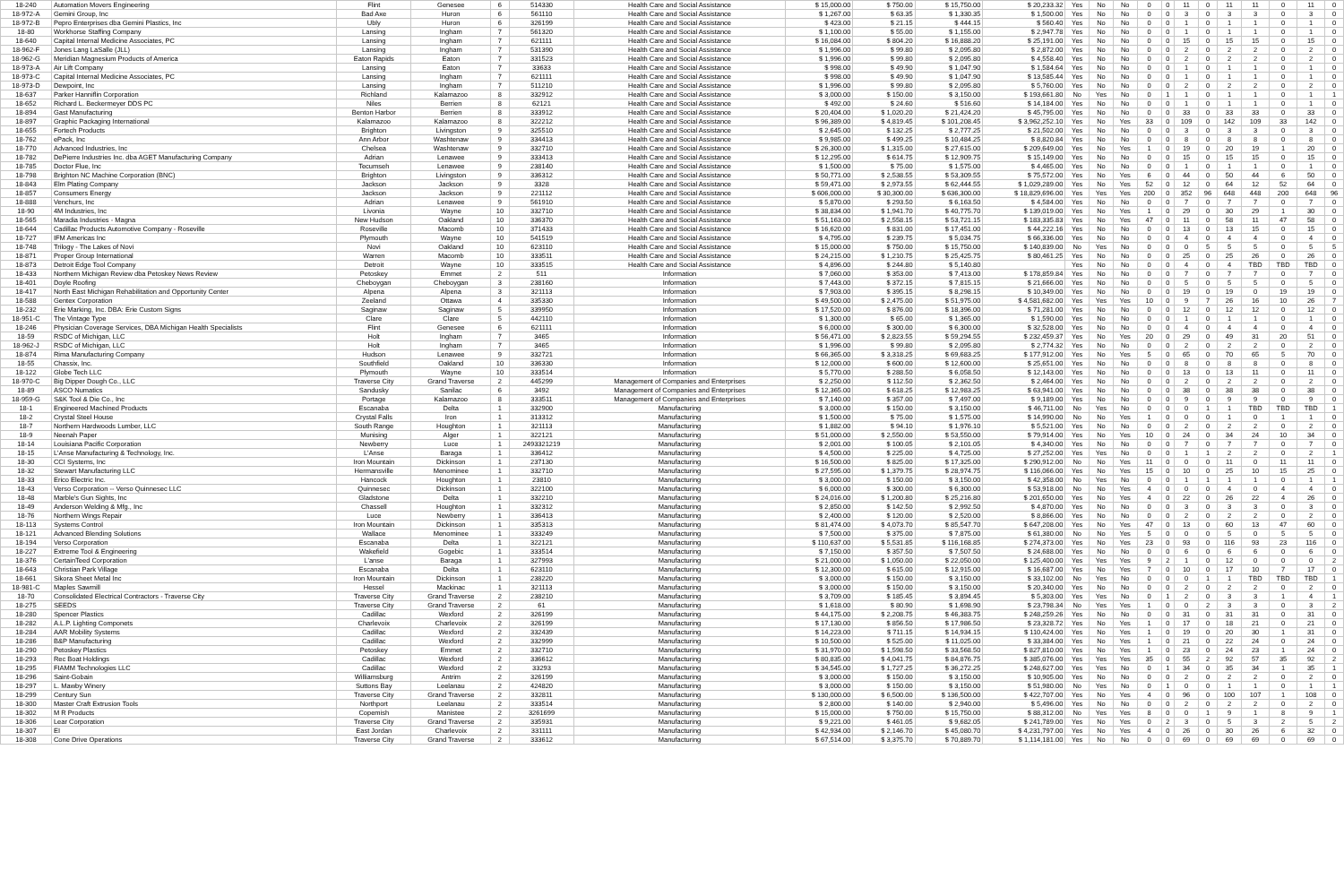| 18-240 | Automation Movers Engineering | Flint | Genesee | 6 | 514330 | Health Care and Social Assistance | $ 15,000.00 | $ 750.00 | $ 15,750.00 | $ 20,233.32 | Yes | No | No | 0 | 0 | 11 | 0 | 11 | 11 | 0 | 11 | 0 |
| 18-972-A | Gemini Group, Inc | Bad Axe | Huron | 6 | 561110 | Health Care and Social Assistance | $ 1,267.00 | $ 63.35 | $ 1,330.35 | $ 1,500.00 | Yes | No | No | 0 | 0 | 3 | 0 | 3 | 3 | 0 | 3 | 0 |
| 18-972-B | Pepro Enterprises dba Gemini Plastics, Inc | Ubly | Huron | 6 | 326199 | Health Care and Social Assistance | $ 423.00 | $ 21.15 | $ 444.15 | $ 560.40 | Yes | No | No | 0 | 0 | 1 | 0 | 1 | 1 | 0 | 1 | 0 |
| 18-80 | Workhorse Staffing Company | Lansing | Ingham | 7 | 561320 | Health Care and Social Assistance | $ 1,100.00 | $ 55.00 | $ 1,155.00 | $ 2,947.78 | Yes | No | No | 0 | 0 | 1 | 0 | 1 | 1 | 0 | 1 | 0 |
| 18-640 | Capital Internal Medicine Associates, PC | Lansing | Ingham | 7 | 621111 | Health Care and Social Assistance | $ 16,084.00 | $ 804.20 | $ 16,888.20 | $ 25,191.00 | Yes | No | No | 0 | 0 | 15 | 0 | 15 | 15 | 0 | 15 | 0 |
| 18-962-F | Jones Lang LaSalle (JLL) | Lansing | Ingham | 7 | 531390 | Health Care and Social Assistance | $ 1,996.00 | $ 99.80 | $ 2,095.80 | $ 2,872.00 | Yes | No | No | 0 | 0 | 2 | 0 | 2 | 2 | 0 | 2 | 0 |
| 18-962-G | Meridian Magnesium Products of America | Eaton Rapids | Eaton | 7 | 331523 | Health Care and Social Assistance | $ 1,996.00 | $ 99.80 | $ 2,095.80 | $ 4,558.40 | Yes | No | No | 0 | 0 | 2 | 0 | 2 | 2 | 0 | 2 | 0 |
| 18-973-A | Air Lift Company | Lansing | Eaton | 7 | 33633 | Health Care and Social Assistance | $ 998.00 | $ 49.90 | $ 1,047.90 | $ 1,584.64 | Yes | No | No | 0 | 0 | 1 | 0 | 1 | 1 | 0 | 1 | 0 |
| 18-973-C | Capital Internal Medicine Associates, PC | Lansing | Ingham | 7 | 621111 | Health Care and Social Assistance | $ 998.00 | $ 49.90 | $ 1,047.90 | $ 13,585.44 | Yes | No | No | 0 | 0 | 1 | 0 | 1 | 1 | 0 | 1 | 0 |
| 18-973-D | Dewpoint, Inc | Lansing | Ingham | 7 | 511210 | Health Care and Social Assistance | $ 1,996.00 | $ 99.80 | $ 2,095.80 | $ 5,760.00 | Yes | No | No | 0 | 0 | 2 | 0 | 2 | 2 | 0 | 2 | 0 |
| 18-637 | Parker Hanniflin Corporation | Richland | Kalamazoo | 8 | 332912 | Health Care and Social Assistance | $ 3,000.00 | $ 150.00 | $ 3,150.00 | $ 193,661.80 | No | Yes | No | 0 | 1 | 1 | 0 | 1 | 1 | 0 | 1 | 1 |
| 18-652 | Richard L. Beckermeyer DDS PC | Niles | Berrien | 8 | 62121 | Health Care and Social Assistance | $ 492.00 | $ 24.60 | $ 516.60 | $ 14,184.00 | Yes | No | No | 0 | 0 | 1 | 0 | 1 | 1 | 0 | 1 | 0 |
| 18-894 | Gast Manufacturing | Benton Harbor | Berrien | 8 | 333912 | Health Care and Social Assistance | $ 20,404.00 | $ 1,020.20 | $ 21,424.20 | $ 45,795.00 | Yes | No | No | 0 | 0 | 33 | 0 | 33 | 33 | 0 | 33 | 0 |
| 18-897 | Graphic Packaging International | Kalamazoo | Kalamazoo | 8 | 322212 | Health Care and Social Assistance | $ 96,389.00 | $ 4,819.45 | $ 101,208.45 | $ 3,962,252.10 | Yes | No | Yes | 33 | 0 | 109 | 0 | 142 | 109 | 33 | 142 | 0 |
| 18-655 | Fortech Products | Brighton | Livingston | 9 | 325510 | Health Care and Social Assistance | $ 2,645.00 | $ 132.25 | $ 2,777.25 | $ 21,502.00 | Yes | No | No | 0 | 0 | 3 | 0 | 3 | 3 | 0 | 3 | 0 |
| 18-762 | ePack, Inc | Ann Arbor | Washtenaw | 9 | 334413 | Health Care and Social Assistance | $ 9,985.00 | $ 499.25 | $ 10,484.25 | $ 8,820.84 | Yes | No | No | 0 | 0 | 8 | 0 | 8 | 8 | 0 | 8 | 0 |
| 18-770 | Advanced Industries, Inc | Chelsea | Washtenaw | 9 | 332710 | Health Care and Social Assistance | $ 26,300.00 | $ 1,315.00 | $ 27,615.00 | $ 209,649.00 | Yes | No | Yes | 1 | 0 | 19 | 0 | 20 | 19 | 1 | 20 | 0 |
| 18-782 | DePierre Industries Inc. dba AGET Manufacturing Company | Adrian | Lenawee | 9 | 333413 | Health Care and Social Assistance | $ 12,295.00 | $ 614.75 | $ 12,909.75 | $ 15,149.00 | Yes | No | No | 0 | 0 | 15 | 0 | 15 | 15 | 0 | 15 | 0 |
| 18-785 | Doctor Flue, Inc | Tecumseh | Lenawee | 9 | 238140 | Health Care and Social Assistance | $ 1,500.00 | $ 75.00 | $ 1,575.00 | $ 4,465.00 | Yes | No | No | 0 | 0 | 1 | 0 | 1 | 1 | 0 | 1 | 0 |
| 18-798 | Brighton NC Machine Corporation (BNC) | Brighton | Livingston | 9 | 336312 | Health Care and Social Assistance | $ 50,771.00 | $ 2,538.55 | $ 53,309.55 | $ 75,572.00 | Yes | No | Yes | 6 | 0 | 44 | 0 | 50 | 44 | 6 | 50 | 0 |
| 18-843 | Elm Plating Company | Jackson | Jackson | 9 | 3328 | Health Care and Social Assistance | $ 59,471.00 | $ 2,973.55 | $ 62,444.55 | $ 1,029,289.00 | Yes | No | Yes | 52 | 0 | 12 | 0 | 64 | 12 | 52 | 64 | 0 |
| 18-857 | Consumers Energy | Jackson | Jackson | 9 | 221112 | Health Care and Social Assistance | $ 606,000.00 | $ 30,300.00 | $ 636,300.00 | $ 18,829,696.00 | Yes | Yes | Yes | 200 | 0 | 352 | 96 | 648 | 448 | 200 | 648 | 96 |
| 18-888 | Venchurs, Inc | Adrian | Lenawee | 9 | 561910 | Health Care and Social Assistance | $ 5,870.00 | $ 293.50 | $ 6,163.50 | $ 4,584.00 | Yes | No | No | 0 | 0 | 7 | 0 | 7 | 7 | 0 | 7 | 0 |
| 18-90 | 4M Industries, Inc | Livonia | Wayne | 10 | 332710 | Health Care and Social Assistance | $ 38,834.00 | $ 1,941.70 | $ 40,775.70 | $ 139,019.00 | Yes | No | Yes | 1 | 0 | 29 | 0 | 30 | 29 | 1 | 30 | 0 |
| 18-565 | Maradia Industries - Magna | New Hudson | Oakland | 10 | 336370 | Health Care and Social Assistance | $ 51,163.00 | $ 2,558.15 | $ 53,721.15 | $ 183,335.83 | Yes | No | Yes | 47 | 0 | 11 | 0 | 58 | 11 | 47 | 58 | 0 |
| 18-644 | Cadillac Products Automotive Company - Roseville | Roseville | Macomb | 10 | 371433 | Health Care and Social Assistance | $ 16,620.00 | $ 831.00 | $ 17,451.00 | $ 44,222.16 | Yes | No | No | 0 | 0 | 13 | 0 | 13 | 15 | 0 | 15 | 0 |
| 18-727 | IFM Americas Inc | Plymouth | Wayne | 10 | 541519 | Health Care and Social Assistance | $ 4,795.00 | $ 239.75 | $ 5,034.75 | $ 66,336.00 | Yes | No | No | 0 | 0 | 4 | 0 | 4 | 4 | 0 | 4 | 0 |
| 18-748 | Trilogy - The Lakes of Novi | Novi | Oakland | 10 | 623110 | Health Care and Social Assistance | $ 15,000.00 | $ 750.00 | $ 15,750.00 | $ 140,839.00 | No | Yes | No | 0 | 0 | 0 | 5 | 5 | 5 | 0 | 5 | 5 |
| 18-871 | Proper Group International | Warren | Macomb | 10 | 333511 | Health Care and Social Assistance | $ 24,215.00 | $ 1,210.75 | $ 25,425.75 | $ 80,461.25 | Yes | No | No | 0 | 0 | 25 | 0 | 25 | 26 | 0 | 26 | 0 |
| 18-873 | Detroit Edge Tool Company | Detroit | Wayne | 10 | 333515 | Health Care and Social Assistance | $ 4,896.00 | $ 244.80 | $ 5,140.80 | | Yes | No | No | 0 | 0 | 4 | 0 | 4 | TBD | TBD | TBD | 0 |
| 18-433 | Northern Michigan Review dba Petoskey News Review | Petoskey | Emmet | 2 | 511 | Information | $ 7,060.00 | $ 353.00 | $ 7,413.00 | $ 178,859.84 | Yes | No | No | 0 | 0 | 7 | 0 | 7 | 7 | 0 | 7 | 0 |
| 18-401 | Doyle Roofing | Cheboygan | Cheboygan | 3 | 238160 | Information | $ 7,443.00 | $ 372.15 | $ 7,815.15 | $ 21,666.00 | Yes | No | No | 0 | 0 | 5 | 0 | 5 | 5 | 0 | 5 | 0 |
| 18-417 | North East Michigan Rehabilitation and Opportunity Center | Alpena | Alpena | 3 | 321113 | Information | $ 7,903.00 | $ 395.15 | $ 8,298.15 | $ 10,349.00 | Yes | No | No | 0 | 0 | 19 | 0 | 19 | 0 | 19 | 19 | 0 |
| 18-588 | Gentex Corporation | Zeeland | Ottawa | 4 | 335330 | Information | $ 49,500.00 | $ 2,475.00 | $ 51,975.00 | $ 4,581,682.00 | Yes | Yes | Yes | 10 | 0 | 9 | 7 | 26 | 16 | 10 | 26 | 7 |
| 18-232 | Erie Marking, Inc. DBA: Erie Custom Signs | Saginaw | Saginaw | 5 | 339950 | Information | $ 17,520.00 | $ 876.00 | $ 18,396.00 | $ 71,281.00 | Yes | No | No | 0 | 0 | 12 | 0 | 12 | 12 | 0 | 12 | 0 |
| 18-951-C | The Vintage Type | Clare | Clare | 5 | 442110 | Information | $ 1,300.00 | $ 65.00 | $ 1,365.00 | $ 1,590.00 | Yes | No | No | 0 | 0 | 1 | 0 | 1 | 1 | 0 | 1 | 0 |
| 18-246 | Physician Coverage Services, DBA Michigan Health Specialists | Flint | Genesee | 6 | 621111 | Information | $ 6,000.00 | $ 300.00 | $ 6,300.00 | $ 32,528.00 | Yes | No | No | 0 | 0 | 4 | 0 | 4 | 4 | 0 | 4 | 0 |
| 18-59 | RSDC of Michigan, LLC | Holt | Ingham | 7 | 3465 | Information | $ 56,471.00 | $ 2,823.55 | $ 59,294.55 | $ 232,459.37 | Yes | No | Yes | 20 | 0 | 29 | 0 | 49 | 31 | 20 | 51 | 0 |
| 18-962-J | RSDC of Michigan, LLC | Holt | Ingham | 7 | 3465 | Information | $ 1,996.00 | $ 99.80 | $ 2,095.80 | $ 2,774.32 | Yes | No | No | 0 | 0 | 2 | 0 | 2 | 2 | 0 | 2 | 0 |
| 18-874 | Rima Manufacturing Company | Hudson | Lenawee | 9 | 332721 | Information | $ 66,365.00 | $ 3,318.25 | $ 69,683.25 | $ 177,912.00 | Yes | No | Yes | 5 | 0 | 65 | 0 | 70 | 65 | 5 | 70 | 0 |
| 18-55 | Chassix, Inc. | Southfield | Oakland | 10 | 336330 | Information | $ 12,000.00 | $ 600.00 | $ 12,600.00 | $ 25,651.00 | Yes | No | No | 0 | 0 | 8 | 0 | 8 | 8 | 0 | 8 | 0 |
| 18-122 | Globe Tech LLC | Plymouth | Wayne | 10 | 333514 | Information | $ 5,770.00 | $ 288.50 | $ 6,058.50 | $ 12,143.00 | Yes | No | No | 0 | 0 | 13 | 0 | 13 | 11 | 0 | 11 | 0 |
| 18-970-C | Big Dipper Dough Co., LLC | Traverse City | Grand Traverse | 2 | 445299 | Management of Companies and Enterprises | $ 2,250.00 | $ 112.50 | $ 2,362.50 | $ 2,464.00 | Yes | No | No | 0 | 0 | 2 | 0 | 2 | 2 | 0 | 2 | 0 |
| 18-89 | ASCO Numatics | Sandusky | Sanilac | 6 | 3492 | Management of Companies and Enterprises | $ 12,365.00 | $ 618.25 | $ 12,983.25 | $ 63,941.00 | Yes | No | No | 0 | 0 | 38 | 0 | 38 | 38 | 0 | 38 | 0 |
| 18-959-G | S&K Tool & Die Co., Inc | Portage | Kalamazoo | 8 | 333511 | Management of Companies and Enterprises | $ 7,140.00 | $ 357.00 | $ 7,497.00 | $ 9,189.00 | Yes | No | No | 0 | 0 | 9 | 0 | 9 | 9 | 0 | 9 | 0 |
| 18-1 | Engineered Machined Products | Escanaba | Delta | 1 | 332900 | Manufacturing | $ 3,000.00 | $ 150.00 | $ 3,150.00 | $ 46,711.00 | No | Yes | No | 0 | 0 | 0 | 1 | 1 | TBD | TBD | TBD | 1 |
| 18-2 | Crystal Steel House | Crystal Falls | Iron | 1 | 313312 | Manufacturing | $ 1,500.00 | $ 75.00 | $ 1,575.00 | $ 14,990.00 | No | No | Yes | 1 | 0 | 0 | 0 | 1 | 0 | 1 | 1 | 0 |
| 18-7 | Northern Hardwoods Lumber, LLC | South Range | Houghton | 1 | 321113 | Manufacturing | $ 1,882.00 | $ 94.10 | $ 1,976.10 | $ 5,521.00 | Yes | No | No | 0 | 0 | 2 | 0 | 2 | 2 | 0 | 2 | 0 |
| 18-9 | Neenah Paper | Munising | Alger | 1 | 322121 | Manufacturing | $ 51,000.00 | $ 2,550.00 | $ 53,550.00 | $ 79,914.00 | Yes | No | Yes | 10 | 0 | 24 | 0 | 34 | 24 | 10 | 34 | 0 |
| 18-14 | Louisiana Pacific Corporation | Newberry | Luce | 1 | 2493321219 | Manufacturing | $ 2,001.00 | $ 100.05 | $ 2,101.05 | $ 4,340.00 | Yes | No | No | 0 | 0 | 7 | 0 | 7 | 7 | 0 | 7 | 0 |
| 18-15 | L'Anse Manufacturing & Technology, Inc. | L'Anse | Baraga | 1 | 336412 | Manufacturing | $ 4,500.00 | $ 225.00 | $ 4,725.00 | $ 27,252.00 | Yes | Yes | No | 0 | 0 | 1 | 1 | 2 | 2 | 0 | 2 | 1 |
| 18-30 | CCI Systems, Inc | Iron Mountain | Dickinson | 1 | 237130 | Manufacturing | $ 16,500.00 | $ 825.00 | $ 17,325.00 | $ 290,912.00 | No | No | Yes | 11 | 0 | 0 | 0 | 11 | 0 | 11 | 11 | 0 |
| 18-32 | Stewart Manufacturing LLC | Hermansville | Menominee | 1 | 332710 | Manufacturing | $ 27,595.00 | $ 1,379.75 | $ 28,974.75 | $ 116,066.00 | Yes | No | Yes | 15 | 0 | 10 | 0 | 25 | 10 | 15 | 25 | 0 |
| 18-33 | Erico Electric Inc. | Hancock | Houghton | 1 | 23810 | Manufacturing | $ 3,000.00 | $ 150.00 | $ 3,150.00 | $ 42,358.00 | No | Yes | No | 0 | 0 | 1 | 1 | 1 | 1 | 0 | 1 | 1 |
| 18-43 | Verso Corporation -- Verso Quinnesec LLC | Quinnesec | Dickinson | 1 | 322100 | Manufacturing | $ 6,000.00 | $ 300.00 | $ 6,300.00 | $ 53,918.00 | No | No | Yes | 4 | 0 | 0 | 0 | 4 | 0 | 4 | 4 | 0 |
| 18-48 | Marble's Gun Sights, Inc | Gladstone | Delta | 1 | 332210 | Manufacturing | $ 24,016.00 | $ 1,200.80 | $ 25,216.80 | $ 201,650.00 | Yes | No | Yes | 4 | 0 | 22 | 0 | 26 | 22 | 4 | 26 | 0 |
| 18-49 | Anderson Welding & Mfg., Inc | Chassell | Houghton | 1 | 332312 | Manufacturing | $ 2,850.00 | $ 142.50 | $ 2,992.50 | $ 4,870.00 | Yes | No | No | 0 | 0 | 3 | 0 | 3 | 3 | 0 | 3 | 0 |
| 18-76 | Northern Wings Repair | Luce | Newberry | 1 | 336413 | Manufacturing | $ 2,400.00 | $ 120.00 | $ 2,520.00 | $ 8,866.00 | Yes | No | No | 0 | 0 | 2 | 0 | 2 | 2 | 0 | 2 | 0 |
| 18-113 | Systems Control | Iron Mountain | Dickinson | 1 | 335313 | Manufacturing | $ 81,474.00 | $ 4,073.70 | $ 85,547.70 | $ 647,208.00 | Yes | No | Yes | 47 | 0 | 13 | 0 | 60 | 13 | 47 | 60 | 0 |
| 18-121 | Advanced Blending Solutions | Wallace | Menominee | 1 | 333249 | Manufacturing | $ 7,500.00 | $ 375.00 | $ 7,875.00 | $ 61,380.00 | No | No | Yes | 5 | 0 | 0 | 0 | 5 | 0 | 5 | 5 | 0 |
| 18-194 | Verso Corporation | Escanaba | Delta | 1 | 322121 | Manufacturing | $ 110,637.00 | $ 5,531.85 | $ 116,168.85 | $ 274,373.00 | Yes | No | Yes | 23 | 0 | 93 | 0 | 116 | 93 | 23 | 116 | 0 |
| 18-227 | Extreme Tool & Engineering | Wakefield | Gogebic | 1 | 333514 | Manufacturing | $ 7,150.00 | $ 357.50 | $ 7,507.50 | $ 24,688.00 | Yes | No | No | 0 | 0 | 6 | 0 | 6 | 6 | 0 | 6 | 0 |
| 18-376 | CertainTeed Corporation | L'anse | Baraga | 1 | 327993 | Manufacturing | $ 21,000.00 | $ 1,050.00 | $ 22,050.00 | $ 125,400.00 | Yes | Yes | Yes | 9 | 2 | 1 | 0 | 12 | 0 | 0 | 0 | 2 |
| 18-643 | Christian Park Village | Escanaba | Delta | 1 | 623110 | Manufacturing | $ 12,300.00 | $ 615.00 | $ 12,915.00 | $ 16,687.00 | Yes | No | Yes | 7 | 0 | 10 | 0 | 17 | 10 | 7 | 17 | 0 |
| 18-661 | Sikora Sheet Metal Inc | Iron Mountain | Dickinson | 1 | 238220 | Manufacturing | $ 3,000.00 | $ 150.00 | $ 3,150.00 | $ 33,102.00 | No | Yes | No | 0 | 0 | 0 | 1 | 1 | TBD | TBD | TBD | 1 |
| 18-981-C | Maples Sawmill | Hessel | Mackinac | 1 | 321113 | Manufacturing | $ 3,000.00 | $ 150.00 | $ 3,150.00 | $ 20,340.00 | Yes | No | No | 0 | 0 | 2 | 0 | 2 | 2 | 0 | 2 | 0 |
| 18-70 | Consolidated Electrical Contractors - Traverse City | Traverse City | Grand Traverse | 2 | 238210 | Manufacturing | $ 3,709.00 | $ 185.45 | $ 3,894.45 | $ 5,303.00 | Yes | Yes | No | 0 | 1 | 2 | 0 | 3 | 3 | 1 | 4 | 1 |
| 18-275 | SEEDS | Traverse City | Grand Traverse | 2 | 61 | Manufacturing | $ 1,618.00 | $ 80.90 | $ 1,698.90 | $ 23,798.34 | No | Yes | Yes | 1 | 0 | 0 | 2 | 3 | 3 | 0 | 3 | 2 |
| 18-280 | Spencer Plastics | Cadillac | Wexford | 2 | 326199 | Manufacturing | $ 44,175.00 | $ 2,208.75 | $ 46,383.75 | $ 248,259.26 | Yes | No | No | 0 | 0 | 31 | 0 | 31 | 31 | 0 | 31 | 0 |
| 18-282 | A.L.P. Lighting Componets | Charlevoix | Charlevoix | 2 | 326199 | Manufacturing | $ 17,130.00 | $ 856.50 | $ 17,986.50 | $ 23,328.72 | Yes | No | Yes | 1 | 0 | 17 | 0 | 18 | 21 | 0 | 21 | 0 |
| 18-284 | AAR Mobility Systems | Cadillac | Wexford | 2 | 332439 | Manufacturing | $ 14,223.00 | $ 711.15 | $ 14,934.15 | $ 110,424.00 | Yes | No | Yes | 1 | 0 | 19 | 0 | 20 | 30 | 1 | 31 | 0 |
| 18-286 | B&P Manufacturing | Cadillac | Wexford | 2 | 332999 | Manufacturing | $ 10,500.00 | $ 525.00 | $ 11,025.00 | $ 33,384.00 | Yes | No | Yes | 1 | 0 | 21 | 0 | 22 | 24 | 0 | 24 | 0 |
| 18-290 | Petoskey Plastics | Petoskey | Emmet | 2 | 332710 | Manufacturing | $ 31,970.00 | $ 1,598.50 | $ 33,568.50 | $ 827,810.00 | Yes | No | Yes | 1 | 0 | 23 | 0 | 24 | 23 | 1 | 24 | 0 |
| 18-293 | Rec Boat Holdings | Cadillac | Wexford | 2 | 336612 | Manufacturing | $ 80,835.00 | $ 4,041.75 | $ 84,876.75 | $ 385,076.00 | Yes | Yes | Yes | 35 | 0 | 55 | 2 | 92 | 57 | 35 | 92 | 2 |
| 18-295 | FIAMM Technologies LLC | Cadillac | Wexford | 2 | 33293 | Manufacturing | $ 34,545.00 | $ 1,727.25 | $ 36,272.25 | $ 248,627.00 | Yes | Yes | No | 0 | 1 | 34 | 0 | 35 | 34 | 1 | 35 | 1 |
| 18-296 | Saint-Gobain | Williamsburg | Antrim | 2 | 326199 | Manufacturing | $ 3,000.00 | $ 150.00 | $ 3,150.00 | $ 10,905.00 | Yes | No | No | 0 | 0 | 2 | 0 | 2 | 2 | 0 | 2 | 0 |
| 18-297 | L. Mawby Winery | Suttons Bay | Leelanau | 2 | 424820 | Manufacturing | $ 3,000.00 | $ 150.00 | $ 3,150.00 | $ 51,980.00 | No | Yes | No | 0 | 1 | 0 | 0 | 1 | 1 | 0 | 1 | 1 |
| 18-299 | Century Sun | Traverse City | Grand Traverse | 2 | 332811 | Manufacturing | $ 130,000.00 | $ 6,500.00 | $ 136,500.00 | $ 422,707.00 | Yes | No | Yes | 4 | 0 | 96 | 0 | 100 | 107 | 1 | 108 | 0 |
| 18-300 | Master Craft Extrusion Tools | Northport | Leelanau | 2 | 333514 | Manufacturing | $ 2,800.00 | $ 140.00 | $ 2,940.00 | $ 5,496.00 | Yes | No | No | 0 | 0 | 2 | 0 | 2 | 2 | 0 | 2 | 0 |
| 18-302 | M R Products | Copemish | Manistee | 2 | 3261699 | Manufacturing | $ 15,000.00 | $ 750.00 | $ 15,750.00 | $ 88,312.00 | No | Yes | Yes | 8 | 0 | 0 | 1 | 9 | 1 | 8 | 9 | 1 |
| 18-306 | Lear Corporation | Traverse City | Grand Traverse | 2 | 335931 | Manufacturing | $ 9,221.00 | $ 461.05 | $ 9,682.05 | $ 241,789.00 | Yes | No | Yes | 0 | 2 | 3 | 0 | 5 | 3 | 2 | 5 | 2 |
| 18-307 | EI | East Jordan | Charlevoix | 2 | 331111 | Manufacturing | $ 42,934.00 | $ 2,146.70 | $ 45,080.70 | $ 4,231,797.00 | Yes | No | Yes | 4 | 0 | 26 | 0 | 30 | 26 | 6 | 32 | 0 |
| 18-308 | Cone Drive Operations | Traverse City | Grand Traverse | 2 | 333612 | Manufacturing | $ 67,514.00 | $ 3,375.70 | $ 70,889.70 | $ 1,114,181.00 | Yes | No | No | 0 | 0 | 69 | 0 | 69 | 69 | 0 | 69 | 0 |